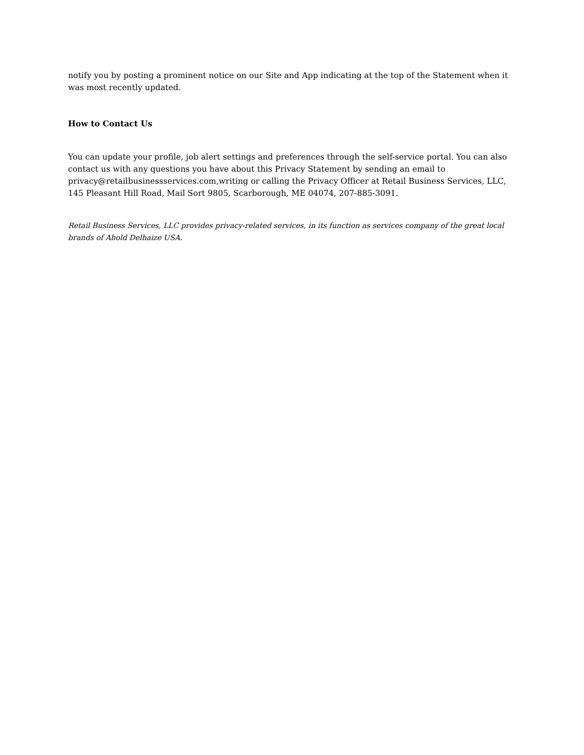notify you by posting a prominent notice on our Site and App indicating at the top of the Statement when it was most recently updated.
How to Contact Us
You can update your profile, job alert settings and preferences through the self-service portal. You can also contact us with any questions you have about this Privacy Statement by sending an email to privacy@retailbusinessservices.com,writing or calling the Privacy Officer at Retail Business Services, LLC, 145 Pleasant Hill Road, Mail Sort 9805, Scarborough, ME 04074, 207-885-3091.
Retail Business Services, LLC provides privacy-related services, in its function as services company of the great local brands of Ahold Delhaize USA.